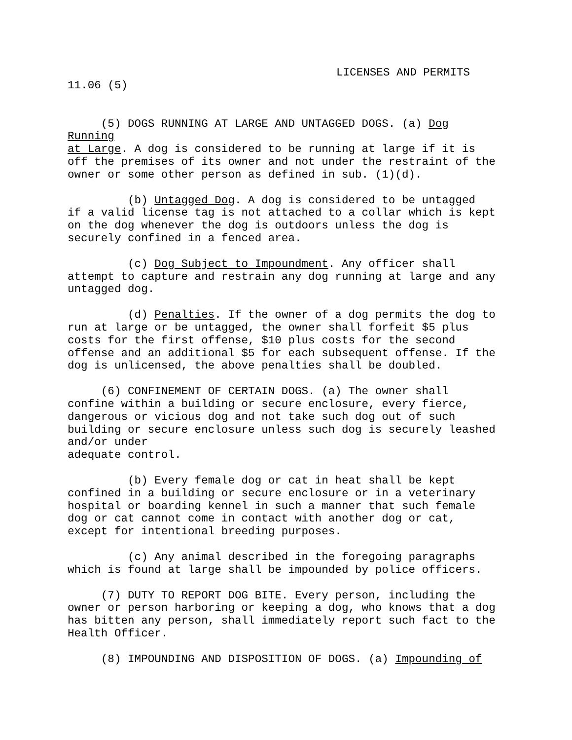LICENSES AND PERMITS
11.06 (5)
(5) DOGS RUNNING AT LARGE AND UNTAGGED DOGS. (a) Dog Running at Large. A dog is considered to be running at large if it is off the premises of its owner and not under the restraint of the owner or some other person as defined in sub. (1)(d).
(b) Untagged Dog. A dog is considered to be untagged if a valid license tag is not attached to a collar which is kept on the dog whenever the dog is outdoors unless the dog is securely confined in a fenced area.
(c) Dog Subject to Impoundment. Any officer shall attempt to capture and restrain any dog running at large and any untagged dog.
(d) Penalties. If the owner of a dog permits the dog to run at large or be untagged, the owner shall forfeit $5 plus costs for the first offense, $10 plus costs for the second offense and an additional $5 for each subsequent offense. If the dog is unlicensed, the above penalties shall be doubled.
(6) CONFINEMENT OF CERTAIN DOGS. (a) The owner shall confine within a building or secure enclosure, every fierce, dangerous or vicious dog and not take such dog out of such building or secure enclosure unless such dog is securely leashed and/or under adequate control.
(b) Every female dog or cat in heat shall be kept confined in a building or secure enclosure or in a veterinary hospital or boarding kennel in such a manner that such female dog or cat cannot come in contact with another dog or cat, except for intentional breeding purposes.
(c) Any animal described in the foregoing paragraphs which is found at large shall be impounded by police officers.
(7) DUTY TO REPORT DOG BITE. Every person, including the owner or person harboring or keeping a dog, who knows that a dog has bitten any person, shall immediately report such fact to the Health Officer.
(8) IMPOUNDING AND DISPOSITION OF DOGS. (a) Impounding of